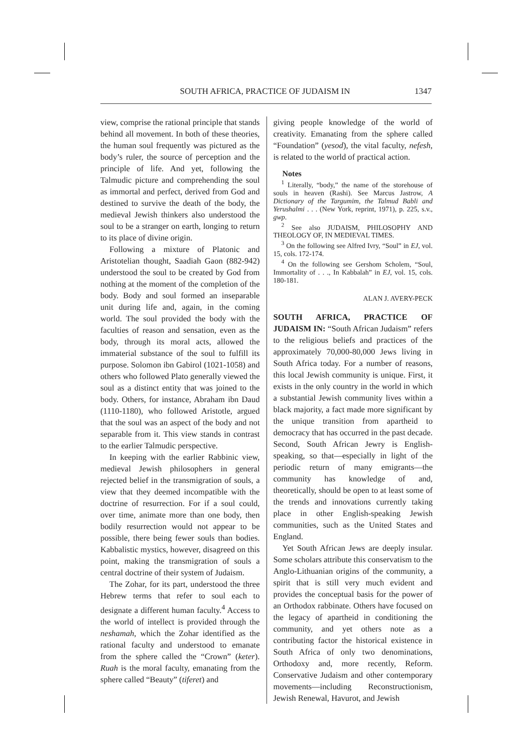SOUTH AFRICA, PRACTICE OF JUDAISM IN 1347
view, comprise the rational principle that stands behind all movement. In both of these theories, the human soul frequently was pictured as the body’s ruler, the source of perception and the principle of life. And yet, following the Talmudic picture and comprehending the soul as immortal and perfect, derived from God and destined to survive the death of the body, the medieval Jewish thinkers also understood the soul to be a stranger on earth, longing to return to its place of divine origin.
Following a mixture of Platonic and Aristotelian thought, Saadiah Gaon (882-942) understood the soul to be created by God from nothing at the moment of the completion of the body. Body and soul formed an inseparable unit during life and, again, in the coming world. The soul provided the body with the faculties of reason and sensation, even as the body, through its moral acts, allowed the immaterial substance of the soul to fulfill its purpose. Solomon ibn Gabirol (1021-1058) and others who followed Plato generally viewed the soul as a distinct entity that was joined to the body. Others, for instance, Abraham ibn Daud (1110-1180), who followed Aristotle, argued that the soul was an aspect of the body and not separable from it. This view stands in contrast to the earlier Talmudic perspective.
In keeping with the earlier Rabbinic view, medieval Jewish philosophers in general rejected belief in the transmigration of souls, a view that they deemed incompatible with the doctrine of resurrection. For if a soul could, over time, animate more than one body, then bodily resurrection would not appear to be possible, there being fewer souls than bodies. Kabbalistic mystics, however, disagreed on this point, making the transmigration of souls a central doctrine of their system of Judaism.
The Zohar, for its part, understood the three Hebrew terms that refer to soul each to designate a different human faculty.<sup>4</sup> Access to the world of intellect is provided through the neshamah, which the Zohar identified as the rational faculty and understood to emanate from the sphere called the “Crown” (keter). Ruah is the moral faculty, emanating from the sphere called “Beauty” (tiferet) and
giving people knowledge of the world of creativity. Emanating from the sphere called “Foundation” (yesod), the vital faculty, nefesh, is related to the world of practical action.
Notes
<sup>1</sup> Literally, “body,” the name of the storehouse of souls in heaven (Rashi). See Marcus Jastrow, A Dictionary of the Targumim, the Talmud Babli and Yerushalmi . . . (New York, reprint, 1971), p. 225, s.v., gwp.
<sup>2</sup> See also JUDAISM, PHILOSOPHY AND THEOLOGY OF, IN MEDIEVAL TIMES.
<sup>3</sup> On the following see Alfred Ivry, “Soul” in EJ, vol. 15, cols. 172-174.
<sup>4</sup> On the following see Gershom Scholem, “Soul, Immortality of . . ., In Kabbalah” in EJ, vol. 15, cols. 180-181.
ALAN J. AVERY-PECK
SOUTH AFRICA, PRACTICE OF JUDAISM IN: “South African Judaism” refers to the religious beliefs and practices of the approximately 70,000-80,000 Jews living in South Africa today. For a number of reasons, this local Jewish community is unique. First, it exists in the only country in the world in which a substantial Jewish community lives within a black majority, a fact made more significant by the unique transition from apartheid to democracy that has occurred in the past decade. Second, South African Jewry is English-speaking, so that—especially in light of the periodic return of many emigrants—the community has knowledge of and, theoretically, should be open to at least some of the trends and innovations currently taking place in other English-speaking Jewish communities, such as the United States and England.
Yet South African Jews are deeply insular. Some scholars attribute this conservatism to the Anglo-Lithuanian origins of the community, a spirit that is still very much evident and provides the conceptual basis for the power of an Orthodox rabbinate. Others have focused on the legacy of apartheid in conditioning the community, and yet others note as a contributing factor the historical existence in South Africa of only two denominations, Orthodoxy and, more recently, Reform. Conservative Judaism and other contemporary movements—including Reconstructionism, Jewish Renewal, Havurot, and Jewish